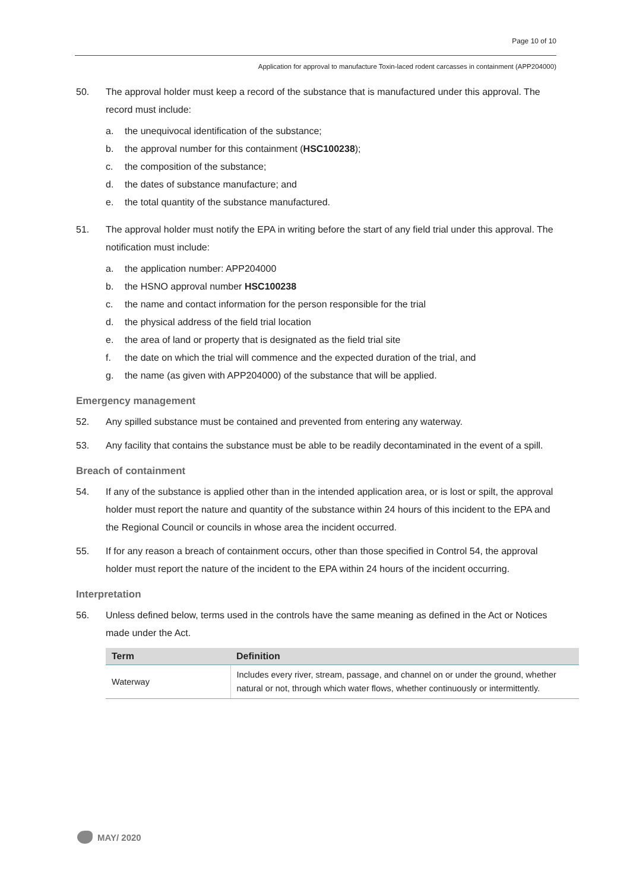Page 10 of 10
Application for approval to manufacture Toxin-laced rodent carcasses in containment (APP204000)
50. The approval holder must keep a record of the substance that is manufactured under this approval. The record must include:
a. the unequivocal identification of the substance;
b. the approval number for this containment (HSC100238);
c. the composition of the substance;
d. the dates of substance manufacture; and
e. the total quantity of the substance manufactured.
51. The approval holder must notify the EPA in writing before the start of any field trial under this approval. The notification must include:
a. the application number: APP204000
b. the HSNO approval number HSC100238
c. the name and contact information for the person responsible for the trial
d. the physical address of the field trial location
e. the area of land or property that is designated as the field trial site
f. the date on which the trial will commence and the expected duration of the trial, and
g. the name (as given with APP204000) of the substance that will be applied.
Emergency management
52. Any spilled substance must be contained and prevented from entering any waterway.
53. Any facility that contains the substance must be able to be readily decontaminated in the event of a spill.
Breach of containment
54. If any of the substance is applied other than in the intended application area, or is lost or spilt, the approval holder must report the nature and quantity of the substance within 24 hours of this incident to the EPA and the Regional Council or councils in whose area the incident occurred.
55. If for any reason a breach of containment occurs, other than those specified in Control 54, the approval holder must report the nature of the incident to the EPA within 24 hours of the incident occurring.
Interpretation
56. Unless defined below, terms used in the controls have the same meaning as defined in the Act or Notices made under the Act.
| Term | Definition |
| --- | --- |
| Waterway | Includes every river, stream, passage, and channel on or under the ground, whether natural or not, through which water flows, whether continuously or intermittently. |
MAY/ 2020